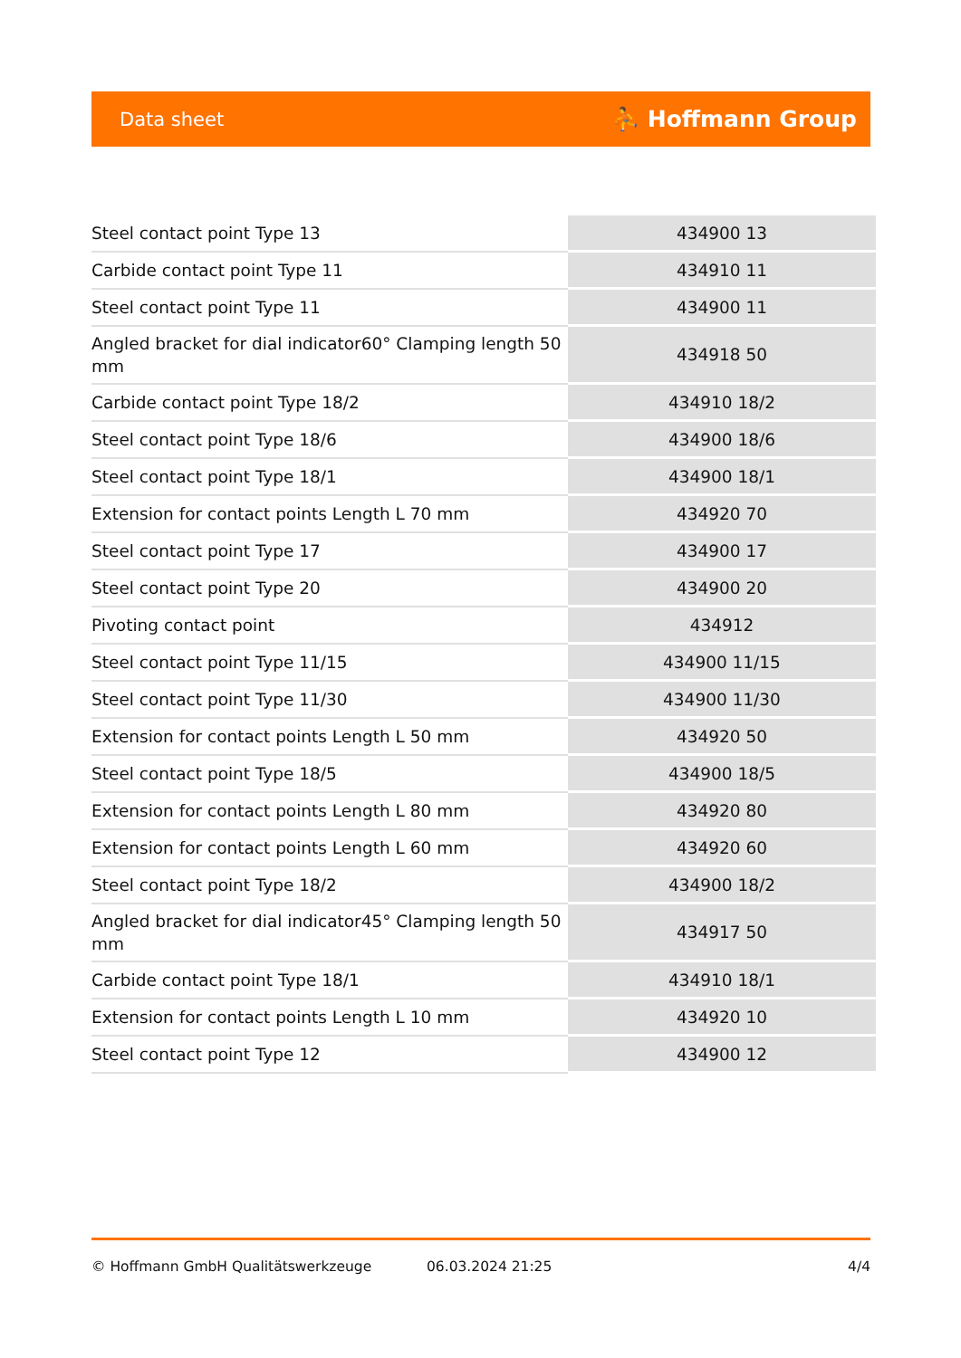Data sheet ⛹ Hoffmann Group
| Steel contact point Type 13 | 434900 13 |
| Carbide contact point Type 11 | 434910 11 |
| Steel contact point Type 11 | 434900 11 |
| Angled bracket for dial indicator60° Clamping length 50 mm | 434918 50 |
| Carbide contact point Type 18/2 | 434910 18/2 |
| Steel contact point Type 18/6 | 434900 18/6 |
| Steel contact point Type 18/1 | 434900 18/1 |
| Extension for contact points Length L 70 mm | 434920 70 |
| Steel contact point Type 17 | 434900 17 |
| Steel contact point Type 20 | 434900 20 |
| Pivoting contact point | 434912 |
| Steel contact point Type 11/15 | 434900 11/15 |
| Steel contact point Type 11/30 | 434900 11/30 |
| Extension for contact points Length L 50 mm | 434920 50 |
| Steel contact point Type 18/5 | 434900 18/5 |
| Extension for contact points Length L 80 mm | 434920 80 |
| Extension for contact points Length L 60 mm | 434920 60 |
| Steel contact point Type 18/2 | 434900 18/2 |
| Angled bracket for dial indicator45° Clamping length 50 mm | 434917 50 |
| Carbide contact point Type 18/1 | 434910 18/1 |
| Extension for contact points Length L 10 mm | 434920 10 |
| Steel contact point Type 12 | 434900 12 |
© Hoffmann GmbH Qualitätswerkzeuge 06.03.2024 21:25 4/4